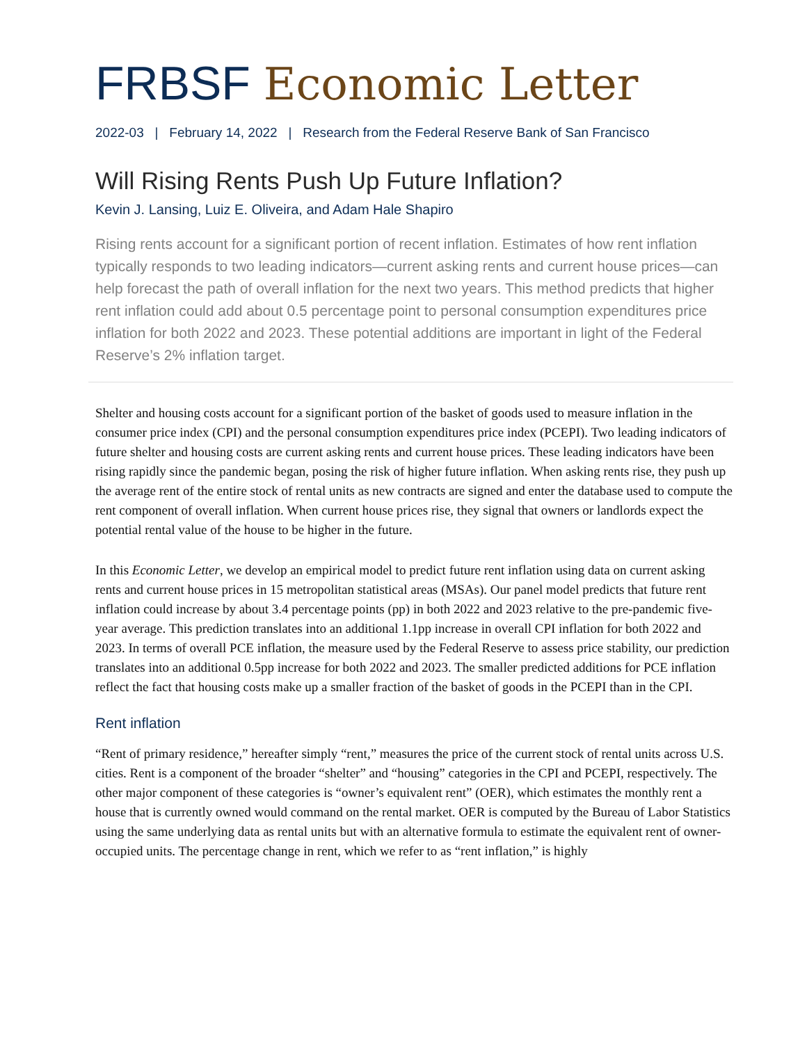FRBSF Economic Letter
2022-03 | February 14, 2022 | Research from the Federal Reserve Bank of San Francisco
Will Rising Rents Push Up Future Inflation?
Kevin J. Lansing, Luiz E. Oliveira, and Adam Hale Shapiro
Rising rents account for a significant portion of recent inflation. Estimates of how rent inflation typically responds to two leading indicators—current asking rents and current house prices—can help forecast the path of overall inflation for the next two years. This method predicts that higher rent inflation could add about 0.5 percentage point to personal consumption expenditures price inflation for both 2022 and 2023. These potential additions are important in light of the Federal Reserve’s 2% inflation target.
Shelter and housing costs account for a significant portion of the basket of goods used to measure inflation in the consumer price index (CPI) and the personal consumption expenditures price index (PCEPI). Two leading indicators of future shelter and housing costs are current asking rents and current house prices. These leading indicators have been rising rapidly since the pandemic began, posing the risk of higher future inflation. When asking rents rise, they push up the average rent of the entire stock of rental units as new contracts are signed and enter the database used to compute the rent component of overall inflation. When current house prices rise, they signal that owners or landlords expect the potential rental value of the house to be higher in the future.
In this Economic Letter, we develop an empirical model to predict future rent inflation using data on current asking rents and current house prices in 15 metropolitan statistical areas (MSAs). Our panel model predicts that future rent inflation could increase by about 3.4 percentage points (pp) in both 2022 and 2023 relative to the pre-pandemic five-year average. This prediction translates into an additional 1.1pp increase in overall CPI inflation for both 2022 and 2023. In terms of overall PCE inflation, the measure used by the Federal Reserve to assess price stability, our prediction translates into an additional 0.5pp increase for both 2022 and 2023. The smaller predicted additions for PCE inflation reflect the fact that housing costs make up a smaller fraction of the basket of goods in the PCEPI than in the CPI.
Rent inflation
“Rent of primary residence,” hereafter simply “rent,” measures the price of the current stock of rental units across U.S. cities. Rent is a component of the broader “shelter” and “housing” categories in the CPI and PCEPI, respectively. The other major component of these categories is “owner’s equivalent rent” (OER), which estimates the monthly rent a house that is currently owned would command on the rental market. OER is computed by the Bureau of Labor Statistics using the same underlying data as rental units but with an alternative formula to estimate the equivalent rent of owner-occupied units. The percentage change in rent, which we refer to as “rent inflation,” is highly